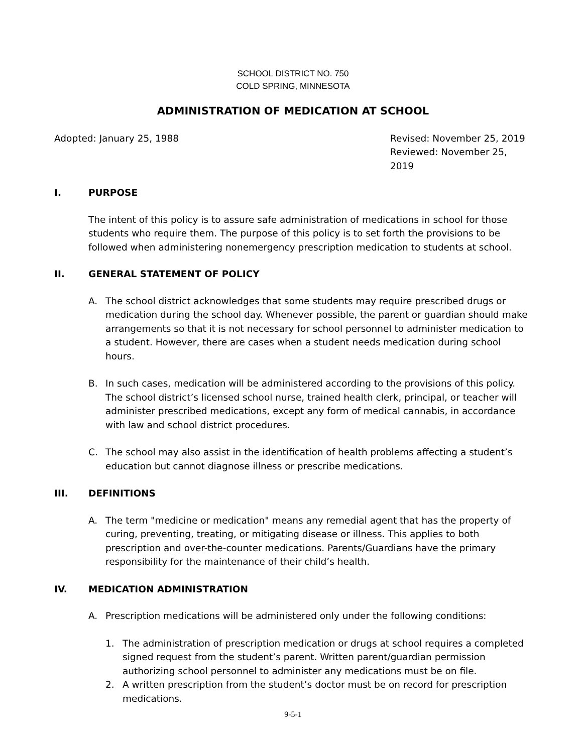SCHOOL DISTRICT NO. 750
COLD SPRING, MINNESOTA
ADMINISTRATION OF MEDICATION AT SCHOOL
Adopted: January 25, 1988 Revised: November 25, 2019
Reviewed: November 25, 2019
I. PURPOSE
The intent of this policy is to assure safe administration of medications in school for those students who require them. The purpose of this policy is to set forth the provisions to be followed when administering nonemergency prescription medication to students at school.
II. GENERAL STATEMENT OF POLICY
A. The school district acknowledges that some students may require prescribed drugs or medication during the school day. Whenever possible, the parent or guardian should make arrangements so that it is not necessary for school personnel to administer medication to a student. However, there are cases when a student needs medication during school hours.
B. In such cases, medication will be administered according to the provisions of this policy. The school district’s licensed school nurse, trained health clerk, principal, or teacher will administer prescribed medications, except any form of medical cannabis, in accordance with law and school district procedures.
C. The school may also assist in the identification of health problems affecting a student’s education but cannot diagnose illness or prescribe medications.
III. DEFINITIONS
A. The term "medicine or medication" means any remedial agent that has the property of curing, preventing, treating, or mitigating disease or illness. This applies to both prescription and over-the-counter medications. Parents/Guardians have the primary responsibility for the maintenance of their child’s health.
IV. MEDICATION ADMINISTRATION
A. Prescription medications will be administered only under the following conditions:
1. The administration of prescription medication or drugs at school requires a completed signed request from the student’s parent. Written parent/guardian permission authorizing school personnel to administer any medications must be on file.
2. A written prescription from the student’s doctor must be on record for prescription medications.
9-5-1